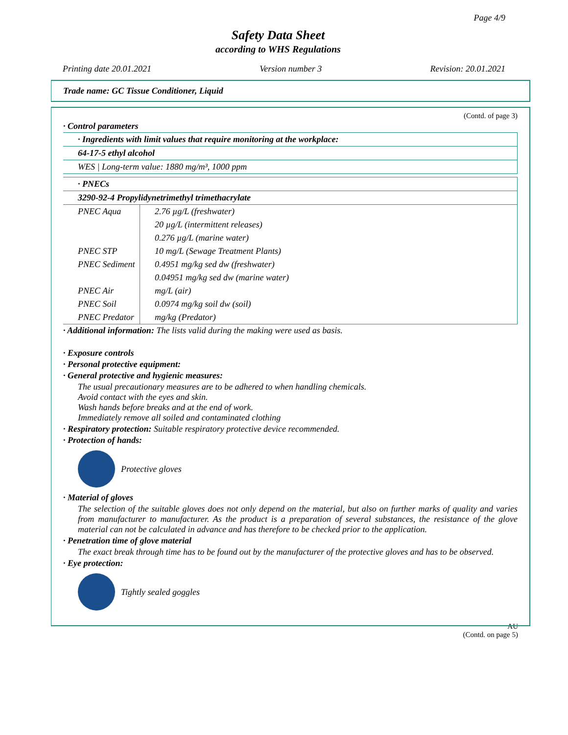Page 4/9
Safety Data Sheet
according to WHS Regulations
Printing date 20.01.2021 Version number 3 Revision: 20.01.2021
Trade name: GC Tissue Conditioner, Liquid
(Contd. of page 3)
· Control parameters
| · Ingredients with limit values that require monitoring at the workplace: |
| 64-17-5 ethyl alcohol |
| WES / Long-term value: 1880 mg/m³, 1000 ppm |
| · PNECs | |
| 3290-92-4 Propylidynetrimethyl trimethacrylate | |
| PNEC Aqua | 2.76 µg/L (freshwater) |
| | 20 µg/L (intermittent releases) |
| | 0.276 µg/L (marine water) |
| PNEC STP | 10 mg/L (Sewage Treatment Plants) |
| PNEC Sediment | 0.4951 mg/kg sed dw (freshwater) |
| | 0.04951 mg/kg sed dw (marine water) |
| PNEC Air | mg/L (air) |
| PNEC Soil | 0.0974 mg/kg soil dw (soil) |
| PNEC Predator | mg/kg (Predator) |
· Additional information: The lists valid during the making were used as basis.
· Exposure controls
· Personal protective equipment:
· General protective and hygienic measures:
The usual precautionary measures are to be adhered to when handling chemicals.
Avoid contact with the eyes and skin.
Wash hands before breaks and at the end of work.
Immediately remove all soiled and contaminated clothing
· Respiratory protection: Suitable respiratory protective device recommended.
· Protection of hands:
Protective gloves
· Material of gloves
The selection of the suitable gloves does not only depend on the material, but also on further marks of quality and varies from manufacturer to manufacturer. As the product is a preparation of several substances, the resistance of the glove material can not be calculated in advance and has therefore to be checked prior to the application.
· Penetration time of glove material
The exact break through time has to be found out by the manufacturer of the protective gloves and has to be observed.
· Eye protection:
Tightly sealed goggles
AU
(Contd. on page 5)